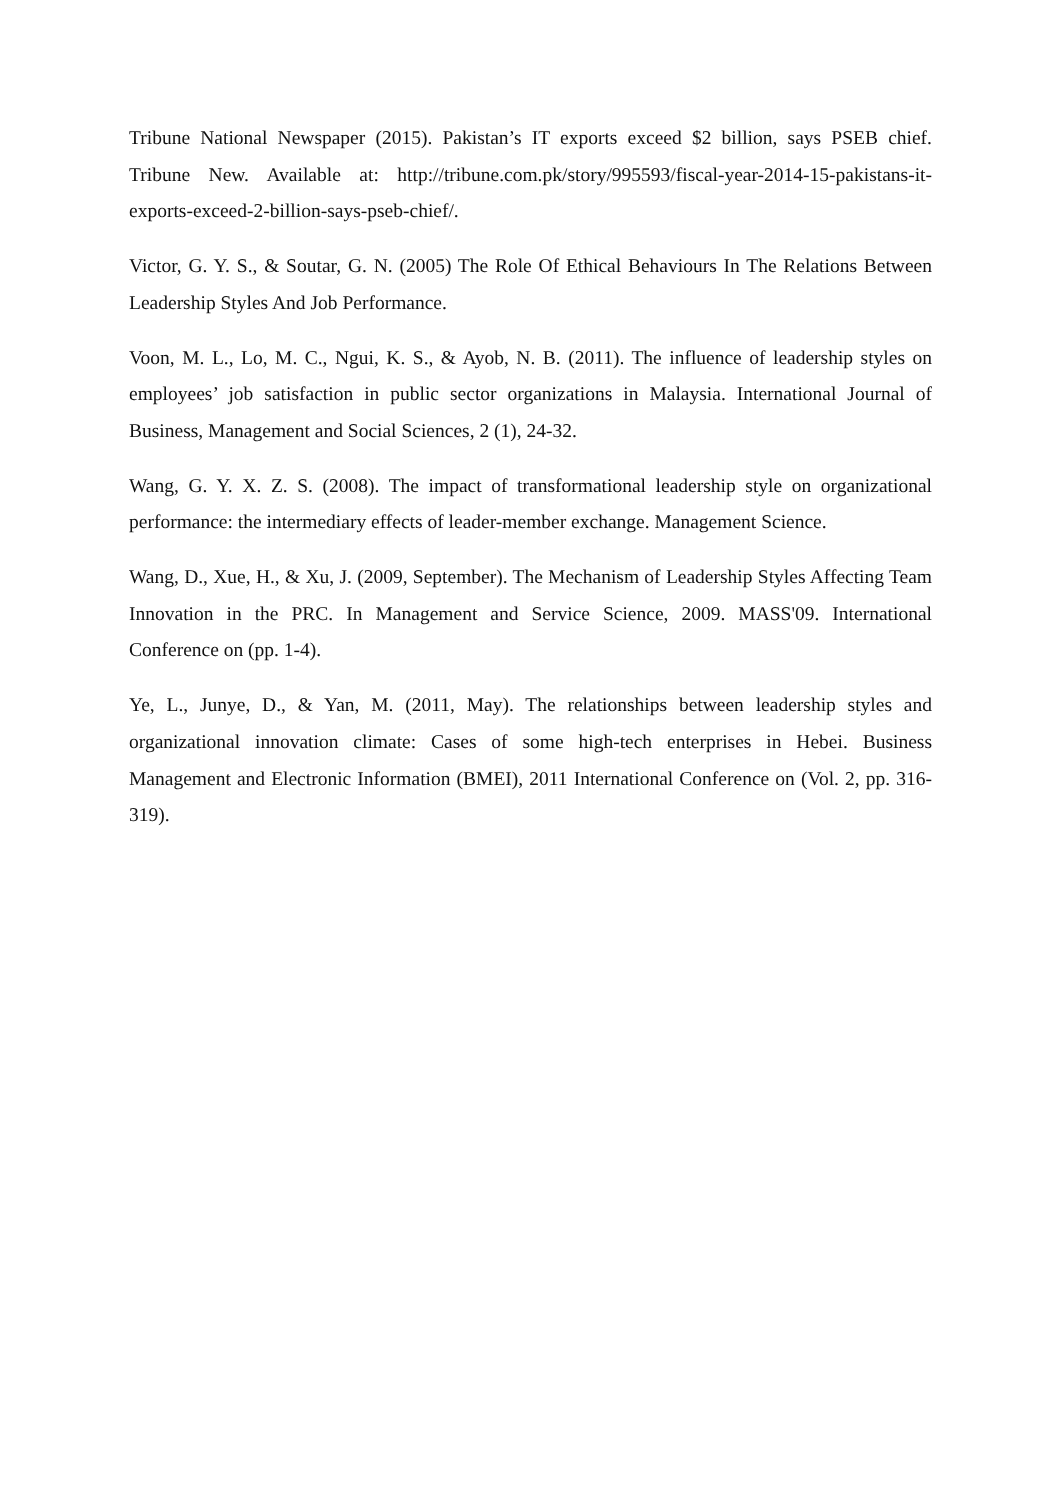Tribune National Newspaper (2015). Pakistan’s IT exports exceed $2 billion, says PSEB chief. Tribune New. Available at: http://tribune.com.pk/story/995593/fiscal-year-2014-15-pakistans-it-exports-exceed-2-billion-says-pseb-chief/.
Victor, G. Y. S., & Soutar, G. N. (2005) The Role Of Ethical Behaviours In The Relations Between Leadership Styles And Job Performance.
Voon, M. L., Lo, M. C., Ngui, K. S., & Ayob, N. B. (2011). The influence of leadership styles on employees’ job satisfaction in public sector organizations in Malaysia. International Journal of Business, Management and Social Sciences, 2 (1), 24-32.
Wang, G. Y. X. Z. S. (2008). The impact of transformational leadership style on organizational performance: the intermediary effects of leader-member exchange. Management Science.
Wang, D., Xue, H., & Xu, J. (2009, September). The Mechanism of Leadership Styles Affecting Team Innovation in the PRC. In Management and Service Science, 2009. MASS'09. International Conference on (pp. 1-4).
Ye, L., Junye, D., & Yan, M. (2011, May). The relationships between leadership styles and organizational innovation climate: Cases of some high-tech enterprises in Hebei. Business Management and Electronic Information (BMEI), 2011 International Conference on (Vol. 2, pp. 316-319).